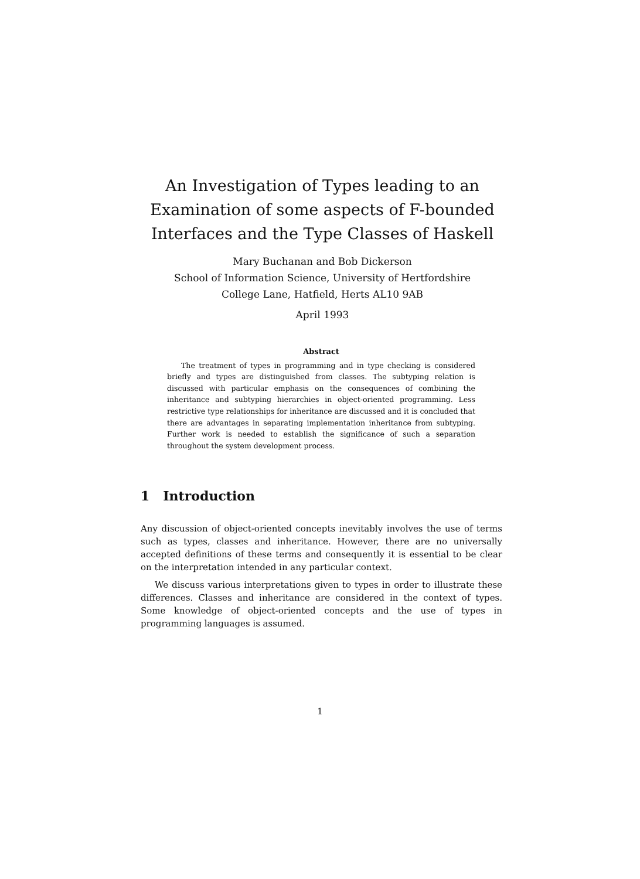An Investigation of Types leading to an Examination of some aspects of F-bounded Interfaces and the Type Classes of Haskell
Mary Buchanan and Bob Dickerson
School of Information Science, University of Hertfordshire
College Lane, Hatfield, Herts AL10 9AB
April 1993
Abstract
The treatment of types in programming and in type checking is considered briefly and types are distinguished from classes. The subtyping relation is discussed with particular emphasis on the consequences of combining the inheritance and subtyping hierarchies in object-oriented programming. Less restrictive type relationships for inheritance are discussed and it is concluded that there are advantages in separating implementation inheritance from subtyping. Further work is needed to establish the significance of such a separation throughout the system development process.
1 Introduction
Any discussion of object-oriented concepts inevitably involves the use of terms such as types, classes and inheritance. However, there are no universally accepted definitions of these terms and consequently it is essential to be clear on the interpretation intended in any particular context.
We discuss various interpretations given to types in order to illustrate these differences. Classes and inheritance are considered in the context of types. Some knowledge of object-oriented concepts and the use of types in programming languages is assumed.
1